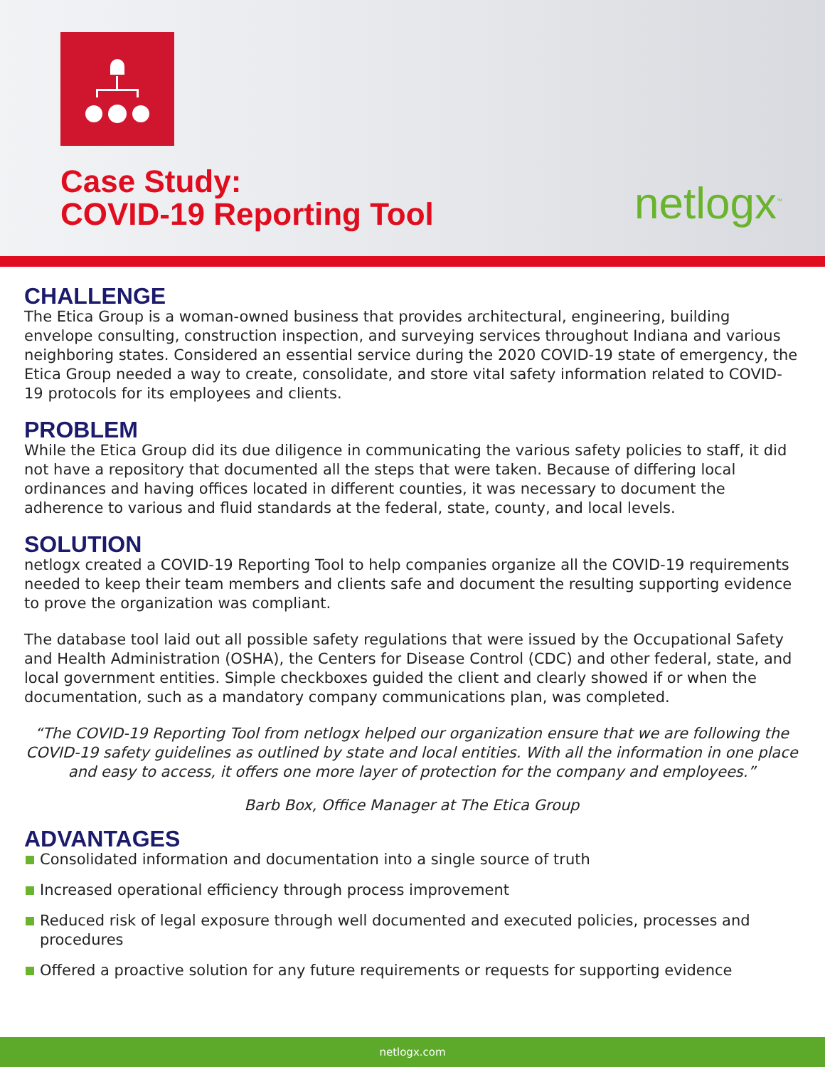Case Study:
COVID-19 Reporting Tool
netlogx<sup>™</sup>
CHALLENGE
The Etica Group is a woman-owned business that provides architectural, engineering, building envelope consulting, construction inspection, and surveying services throughout Indiana and various neighboring states. Considered an essential service during the 2020 COVID-19 state of emergency, the Etica Group needed a way to create, consolidate, and store vital safety information related to COVID-19 protocols for its employees and clients.
PROBLEM
While the Etica Group did its due diligence in communicating the various safety policies to staff, it did not have a repository that documented all the steps that were taken. Because of differing local ordinances and having offices located in different counties, it was necessary to document the adherence to various and fluid standards at the federal, state, county, and local levels.
SOLUTION
netlogx created a COVID-19 Reporting Tool to help companies organize all the COVID-19 requirements needed to keep their team members and clients safe and document the resulting supporting evidence to prove the organization was compliant.
The database tool laid out all possible safety regulations that were issued by the Occupational Safety and Health Administration (OSHA), the Centers for Disease Control (CDC) and other federal, state, and local government entities. Simple checkboxes guided the client and clearly showed if or when the documentation, such as a mandatory company communications plan, was completed.
“The COVID-19 Reporting Tool from netlogx helped our organization ensure that we are following the COVID-19 safety guidelines as outlined by state and local entities. With all the information in one place and easy to access, it offers one more layer of protection for the company and employees.”
Barb Box, Office Manager at The Etica Group
ADVANTAGES
Consolidated information and documentation into a single source of truth
Increased operational efficiency through process improvement
Reduced risk of legal exposure through well documented and executed policies, processes and procedures
Offered a proactive solution for any future requirements or requests for supporting evidence
netlogx.com